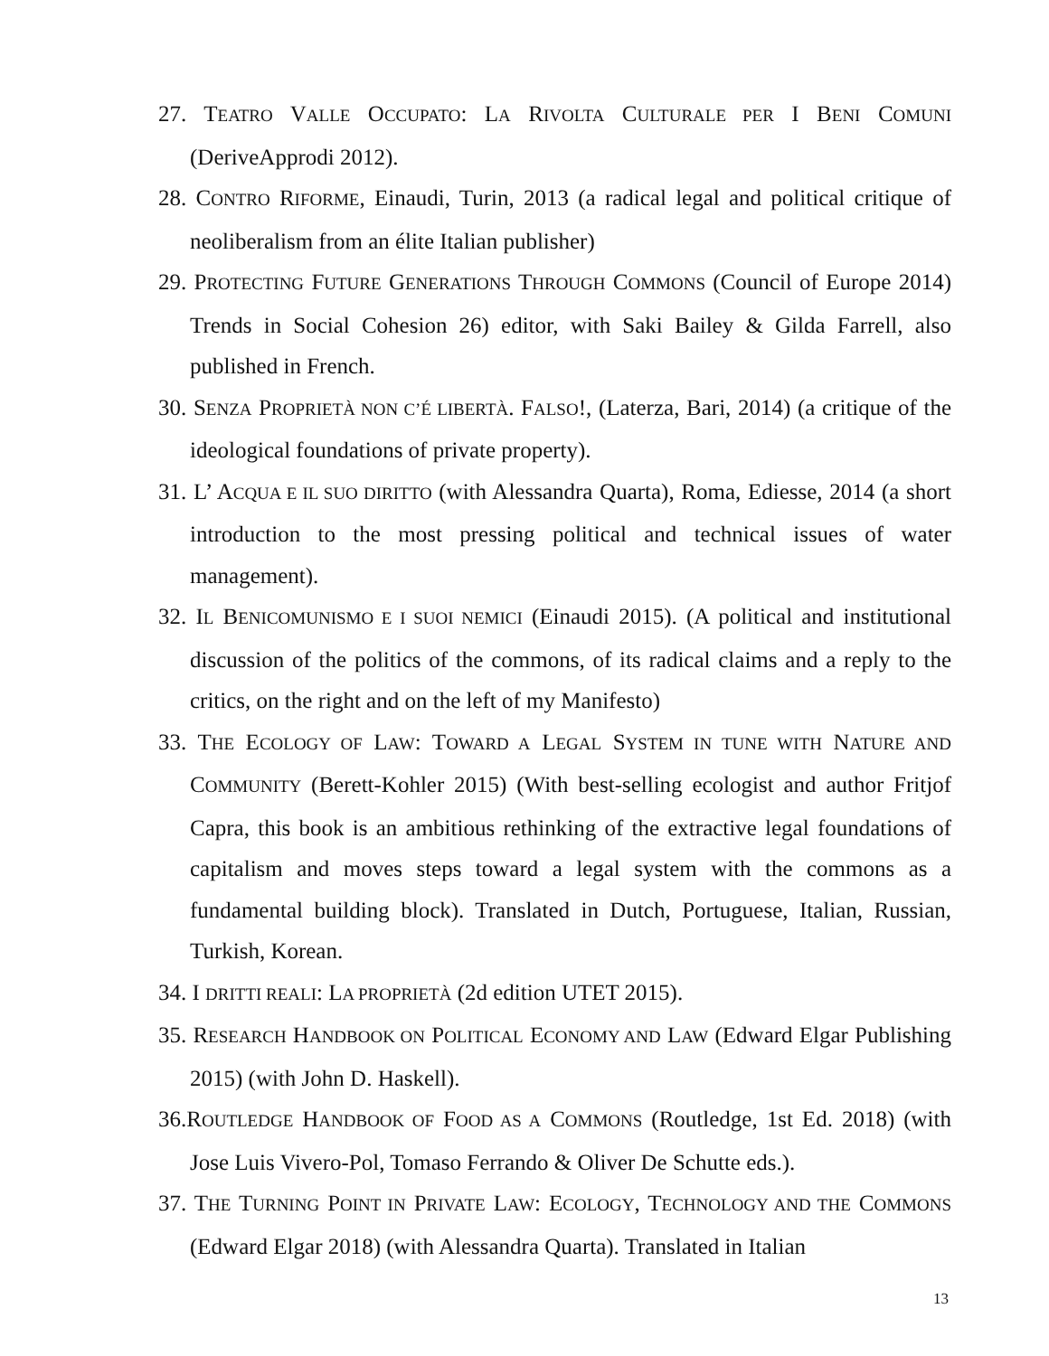27. TEATRO VALLE OCCUPATO: LA RIVOLTA CULTURALE PER I BENI COMUNI (DeriveApprodi 2012).
28. CONTRO RIFORME, Einaudi, Turin, 2013 (a radical legal and political critique of neoliberalism from an élite Italian publisher)
29. PROTECTING FUTURE GENERATIONS THROUGH COMMONS (Council of Europe 2014) Trends in Social Cohesion 26) editor, with Saki Bailey & Gilda Farrell, also published in French.
30. SENZA PROPRIETÀ NON C’É LIBERTÀ. FALSO!, (Laterza, Bari, 2014) (a critique of the ideological foundations of private property).
31. L’ ACQUA E IL SUO DIRITTO (with Alessandra Quarta), Roma, Ediesse, 2014 (a short introduction to the most pressing political and technical issues of water management).
32. IL BENICOMUNISMO E I SUOI NEMICI (Einaudi 2015). (A political and institutional discussion of the politics of the commons, of its radical claims and a reply to the critics, on the right and on the left of my Manifesto)
33. THE ECOLOGY OF LAW: TOWARD A LEGAL SYSTEM IN TUNE WITH NATURE AND COMMUNITY (Berett-Kohler 2015) (With best-selling ecologist and author Fritjof Capra, this book is an ambitious rethinking of the extractive legal foundations of capitalism and moves steps toward a legal system with the commons as a fundamental building block). Translated in Dutch, Portuguese, Italian, Russian, Turkish, Korean.
34. I DRITTI REALI: LA PROPRIETÀ (2d edition UTET 2015).
35. RESEARCH HANDBOOK ON POLITICAL ECONOMY AND LAW (Edward Elgar Publishing 2015) (with John D. Haskell).
36.ROUTLEDGE HANDBOOK OF FOOD AS A COMMONS (Routledge, 1st Ed. 2018) (with Jose Luis Vivero-Pol, Tomaso Ferrando & Oliver De Schutte eds.).
37. THE TURNING POINT IN PRIVATE LAW: ECOLOGY, TECHNOLOGY AND THE COMMONS (Edward Elgar 2018) (with Alessandra Quarta). Translated in Italian
13